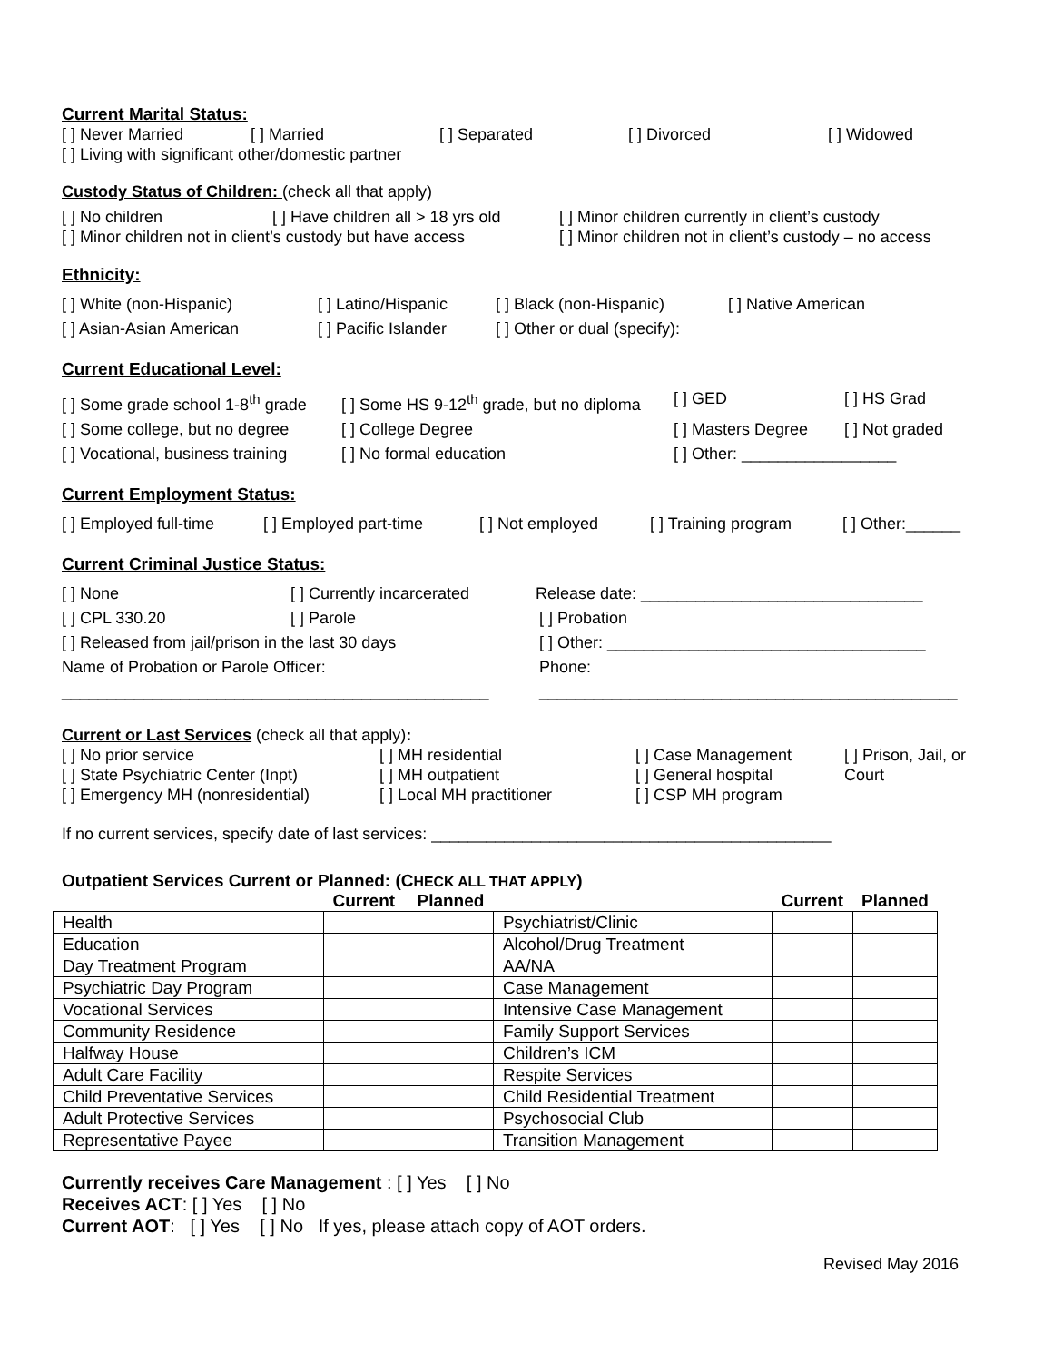Current Marital Status:
[ ] Never Married [ ] Married [ ] Separated [ ] Divorced [ ] Widowed
[ ] Living with significant other/domestic partner
Custody Status of Children: (check all that apply)
[ ] No children [ ] Have children all > 18 yrs old [ ] Minor children currently in client’s custody
[ ] Minor children not in client’s custody but have access [ ] Minor children not in client’s custody – no access
Ethnicity:
[ ] White (non-Hispanic) [ ] Latino/Hispanic [ ] Black (non-Hispanic) [ ] Native American
[ ] Asian-Asian American [ ] Pacific Islander [ ] Other or dual (specify):
Current Educational Level:
[ ] Some grade school 1-8<sup>th</sup> grade [ ] Some HS 9-12<sup>th</sup> grade, but no diploma [ ] GED [ ] HS Grad
[ ] Some college, but no degree [ ] College Degree [ ] Masters Degree [ ] Not graded
[ ] Vocational, business training [ ] No formal education [ ] Other: _________________
Current Employment Status:
[ ] Employed full-time [ ] Employed part-time [ ] Not employed [ ] Training program [ ] Other:______
Current Criminal Justice Status:
[ ] None [ ] Currently incarcerated Release date: _______________________________
[ ] CPL 330.20 [ ] Parole [ ] Probation
[ ] Released from jail/prison in the last 30 days [ ] Other: ___________________________________
Name of Probation or Parole Officer: Phone:
_______________________________________________ ______________________________________________
Current or Last Services (check all that apply):
[ ] No prior service [ ] MH residential [ ] Case Management [ ] Prison, Jail, or
[ ] State Psychiatric Center (Inpt) [ ] MH outpatient [ ] General hospital Court
[ ] Emergency MH (nonresidential) [ ] Local MH practitioner [ ] CSP MH program
If no current services, specify date of last services: ____________________________________________
Outpatient Services Current or Planned: (CHECK ALL THAT APPLY)
| | Current | Planned | | Current | Planned |
| --- | --- | --- | --- | --- | --- |
| Health | | | Psychiatrist/Clinic | | |
| Education | | | Alcohol/Drug Treatment | | |
| Day Treatment Program | | | AA/NA | | |
| Psychiatric Day Program | | | Case Management | | |
| Vocational Services | | | Intensive Case Management | | |
| Community Residence | | | Family Support Services | | |
| Halfway House | | | Children’s ICM | | |
| Adult Care Facility | | | Respite Services | | |
| Child Preventative Services | | | Child Residential Treatment | | |
| Adult Protective Services | | | Psychosocial Club | | |
| Representative Payee | | | Transition Management | | |
Currently receives Care Management : [ ] Yes [ ] No
Receives ACT: [ ] Yes [ ] No
Current AOT: [ ] Yes [ ] No If yes, please attach copy of AOT orders.
Revised May 2016